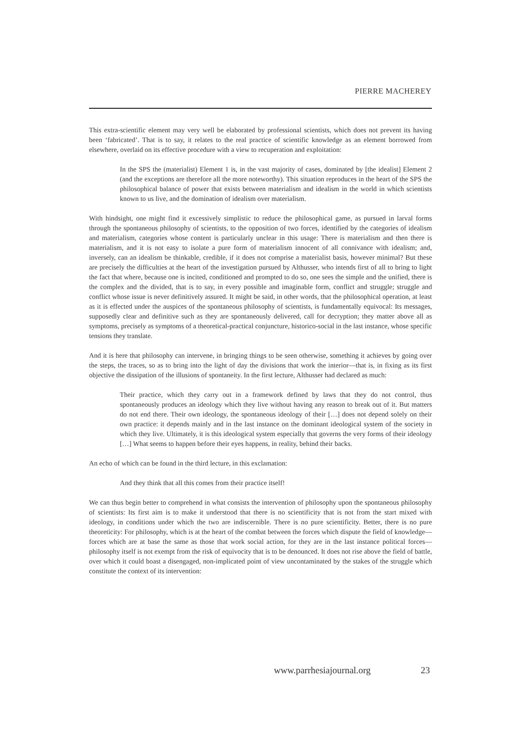PIERRE MACHEREY
This extra-scientific element may very well be elaborated by professional scientists, which does not prevent its having been ‘fabricated’. That is to say, it relates to the real practice of scientific knowledge as an element borrowed from elsewhere, overlaid on its effective procedure with a view to recuperation and exploitation:
In the SPS the (materialist) Element 1 is, in the vast majority of cases, dominated by [the idealist] Element 2 (and the exceptions are therefore all the more noteworthy). This situation reproduces in the heart of the SPS the philosophical balance of power that exists between materialism and idealism in the world in which scientists known to us live, and the domination of idealism over materialism.
With hindsight, one might find it excessively simplistic to reduce the philosophical game, as pursued in larval forms through the spontaneous philosophy of scientists, to the opposition of two forces, identified by the categories of idealism and materialism, categories whose content is particularly unclear in this usage: There is materialism and then there is materialism, and it is not easy to isolate a pure form of materialism innocent of all connivance with idealism; and, inversely, can an idealism be thinkable, credible, if it does not comprise a materialist basis, however minimal? But these are precisely the difficulties at the heart of the investigation pursued by Althusser, who intends first of all to bring to light the fact that where, because one is incited, conditioned and prompted to do so, one sees the simple and the unified, there is the complex and the divided, that is to say, in every possible and imaginable form, conflict and struggle; struggle and conflict whose issue is never definitively assured. It might be said, in other words, that the philosophical operation, at least as it is effected under the auspices of the spontaneous philosophy of scientists, is fundamentally equivocal: Its messages, supposedly clear and definitive such as they are spontaneously delivered, call for decryption; they matter above all as symptoms, precisely as symptoms of a theoretical-practical conjuncture, historico-social in the last instance, whose specific tensions they translate.
And it is here that philosophy can intervene, in bringing things to be seen otherwise, something it achieves by going over the steps, the traces, so as to bring into the light of day the divisions that work the interior—that is, in fixing as its first objective the dissipation of the illusions of spontaneity. In the first lecture, Althusser had declared as much:
Their practice, which they carry out in a framework defined by laws that they do not control, thus spontaneously produces an ideology which they live without having any reason to break out of it. But matters do not end there. Their own ideology, the spontaneous ideology of their […] does not depend solely on their own practice: it depends mainly and in the last instance on the dominant ideological system of the society in which they live. Ultimately, it is this ideological system especially that governs the very forms of their ideology […] What seems to happen before their eyes happens, in reality, behind their backs.
An echo of which can be found in the third lecture, in this exclamation:
And they think that all this comes from their practice itself!
We can thus begin better to comprehend in what consists the intervention of philosophy upon the spontaneous philosophy of scientists: Its first aim is to make it understood that there is no scientificity that is not from the start mixed with ideology, in conditions under which the two are indiscernible. There is no pure scientificity. Better, there is no pure theoreticity: For philosophy, which is at the heart of the combat between the forces which dispute the field of knowledge—forces which are at base the same as those that work social action, for they are in the last instance political forces—philosophy itself is not exempt from the risk of equivocity that is to be denounced. It does not rise above the field of battle, over which it could boast a disengaged, non-implicated point of view uncontaminated by the stakes of the struggle which constitute the context of its intervention:
www.parrhesiajournal.org 23